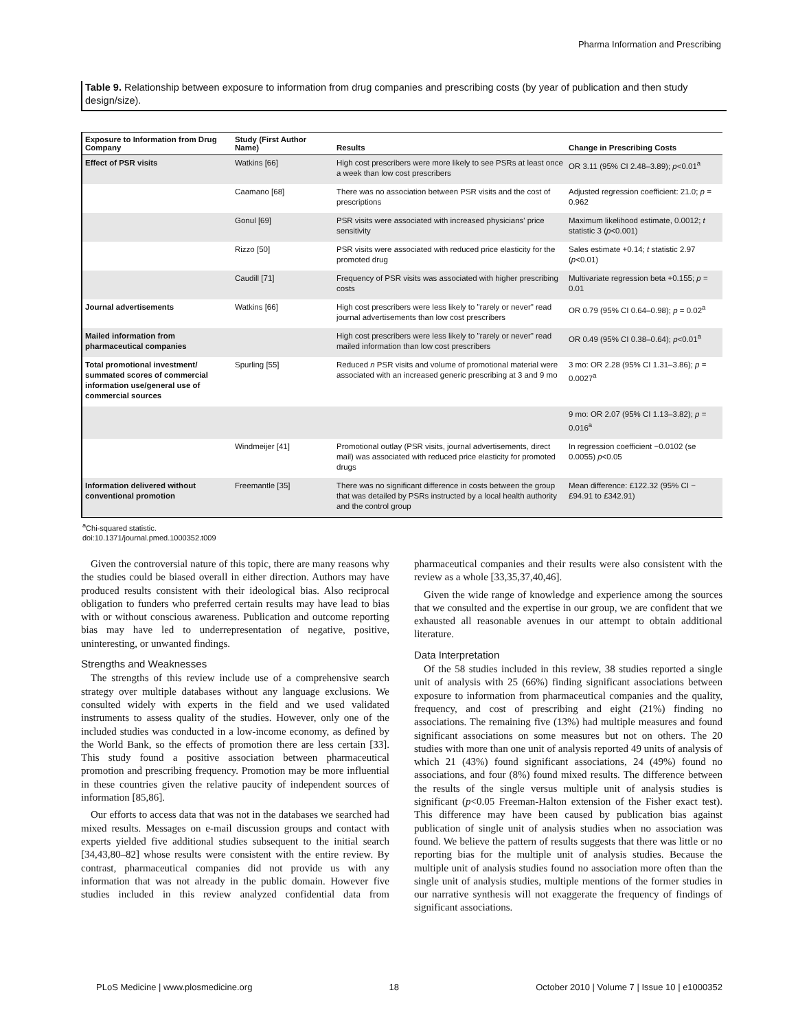Pharma Information and Prescribing
Table 9. Relationship between exposure to information from drug companies and prescribing costs (by year of publication and then study design/size).
| Exposure to Information from Drug Company | Study (First Author Name) | Results | Change in Prescribing Costs |
| --- | --- | --- | --- |
| Effect of PSR visits | Watkins [66] | High cost prescribers were more likely to see PSRs at least once a week than low cost prescribers | OR 3.11 (95% CI 2.48–3.89); p <0.01<sup>a</sup> |
| | Caamano [68] | There was no association between PSR visits and the cost of prescriptions | Adjusted regression coefficient: 21.0; p = 0.962 |
| | Gonul [69] | PSR visits were associated with increased physicians' price sensitivity | Maximum likelihood estimate, 0.0012; t statistic 3 ( p <0.001) |
| | Rizzo [50] | PSR visits were associated with reduced price elasticity for the promoted drug | Sales estimate +0.14; t statistic 2.97 ( p <0.01) |
| | Caudill [71] | Frequency of PSR visits was associated with higher prescribing costs | Multivariate regression beta +0.155; p = 0.01 |
| Journal advertisements | Watkins [66] | High cost prescribers were less likely to "rarely or never" read journal advertisements than low cost prescribers | OR 0.79 (95% CI 0.64–0.98); p = 0.02<sup>a</sup> |
| Mailed information from pharmaceutical companies | | High cost prescribers were less likely to "rarely or never" read mailed information than low cost prescribers | OR 0.49 (95% CI 0.38–0.64); p <0.01<sup>a</sup> |
| Total promotional investment/ summated scores of commercial information use/general use of commercial sources | Spurling [55] | Reduced n PSR visits and volume of promotional material were associated with an increased generic prescribing at 3 and 9 mo | 3 mo: OR 2.28 (95% CI 1.31–3.86); p = 0.0027<sup>a</sup> |
| | | | 9 mo: OR 2.07 (95% CI 1.13–3.82); p = 0.016<sup>a</sup> |
| | Windmeijer [41] | Promotional outlay (PSR visits, journal advertisements, direct mail) was associated with reduced price elasticity for promoted drugs | In regression coefficient −0.0102 (se 0.0055) p <0.05 |
| Information delivered without conventional promotion | Freemantle [35] | There was no significant difference in costs between the group that was detailed by PSRs instructed by a local health authority and the control group | Mean difference: £122.32 (95% CI −£94.91 to £342.91) |
<sup>a</sup> Chi-squared statistic.
doi:10.1371/journal.pmed.1000352.t009
Given the controversial nature of this topic, there are many reasons why the studies could be biased overall in either direction. Authors may have produced results consistent with their ideological bias. Also reciprocal obligation to funders who preferred certain results may have lead to bias with or without conscious awareness. Publication and outcome reporting bias may have led to underrepresentation of negative, positive, uninteresting, or unwanted findings.
Strengths and Weaknesses
The strengths of this review include use of a comprehensive search strategy over multiple databases without any language exclusions. We consulted widely with experts in the field and we used validated instruments to assess quality of the studies. However, only one of the included studies was conducted in a low-income economy, as defined by the World Bank, so the effects of promotion there are less certain [33]. This study found a positive association between pharmaceutical promotion and prescribing frequency. Promotion may be more influential in these countries given the relative paucity of independent sources of information [85,86].
Our efforts to access data that was not in the databases we searched had mixed results. Messages on e-mail discussion groups and contact with experts yielded five additional studies subsequent to the initial search [34,43,80–82] whose results were consistent with the entire review. By contrast, pharmaceutical companies did not provide us with any information that was not already in the public domain. However five studies included in this review analyzed confidential data from pharmaceutical companies and their results were also consistent with the review as a whole [33,35,37,40,46].
Given the wide range of knowledge and experience among the sources that we consulted and the expertise in our group, we are confident that we exhausted all reasonable avenues in our attempt to obtain additional literature.
Data Interpretation
Of the 58 studies included in this review, 38 studies reported a single unit of analysis with 25 (66%) finding significant associations between exposure to information from pharmaceutical companies and the quality, frequency, and cost of prescribing and eight (21%) finding no associations. The remaining five (13%) had multiple measures and found significant associations on some measures but not on others. The 20 studies with more than one unit of analysis reported 49 units of analysis of which 21 (43%) found significant associations, 24 (49%) found no associations, and four (8%) found mixed results. The difference between the results of the single versus multiple unit of analysis studies is significant (p<0.05 Freeman-Halton extension of the Fisher exact test). This difference may have been caused by publication bias against publication of single unit of analysis studies when no association was found. We believe the pattern of results suggests that there was little or no reporting bias for the multiple unit of analysis studies. Because the multiple unit of analysis studies found no association more often than the single unit of analysis studies, multiple mentions of the former studies in our narrative synthesis will not exaggerate the frequency of findings of significant associations.
PLoS Medicine | www.plosmedicine.org 18 October 2010 | Volume 7 | Issue 10 | e1000352